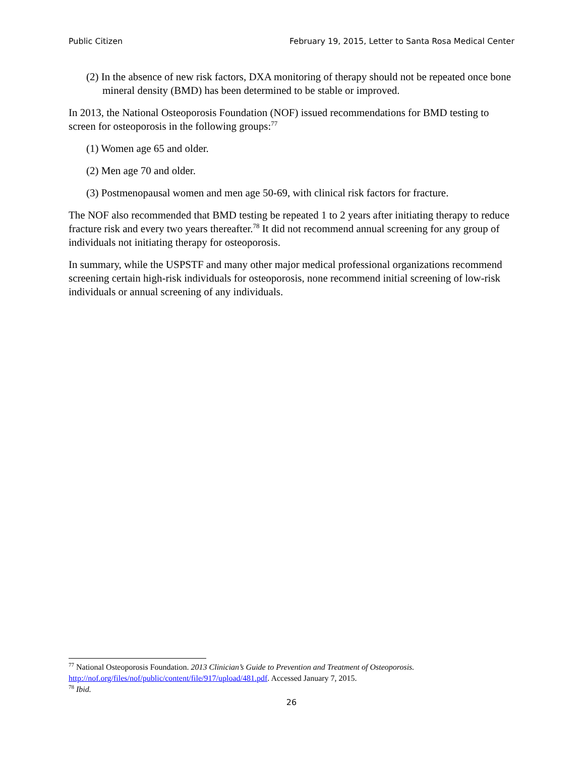Public Citizen February 19, 2015, Letter to Santa Rosa Medical Center
(2) In the absence of new risk factors, DXA monitoring of therapy should not be repeated once bone mineral density (BMD) has been determined to be stable or improved.
In 2013, the National Osteoporosis Foundation (NOF) issued recommendations for BMD testing to screen for osteoporosis in the following groups:<sup>77</sup>
(1) Women age 65 and older.
(2) Men age 70 and older.
(3) Postmenopausal women and men age 50-69, with clinical risk factors for fracture.
The NOF also recommended that BMD testing be repeated 1 to 2 years after initiating therapy to reduce fracture risk and every two years thereafter.<sup>78</sup> It did not recommend annual screening for any group of individuals not initiating therapy for osteoporosis.
In summary, while the USPSTF and many other major medical professional organizations recommend screening certain high-risk individuals for osteoporosis, none recommend initial screening of low-risk individuals or annual screening of any individuals.
<sup>77</sup> National Osteoporosis Foundation. 2013 Clinician’s Guide to Prevention and Treatment of Osteoporosis. http://nof.org/files/nof/public/content/file/917/upload/481.pdf. Accessed January 7, 2015.
<sup>78</sup> Ibid.
26